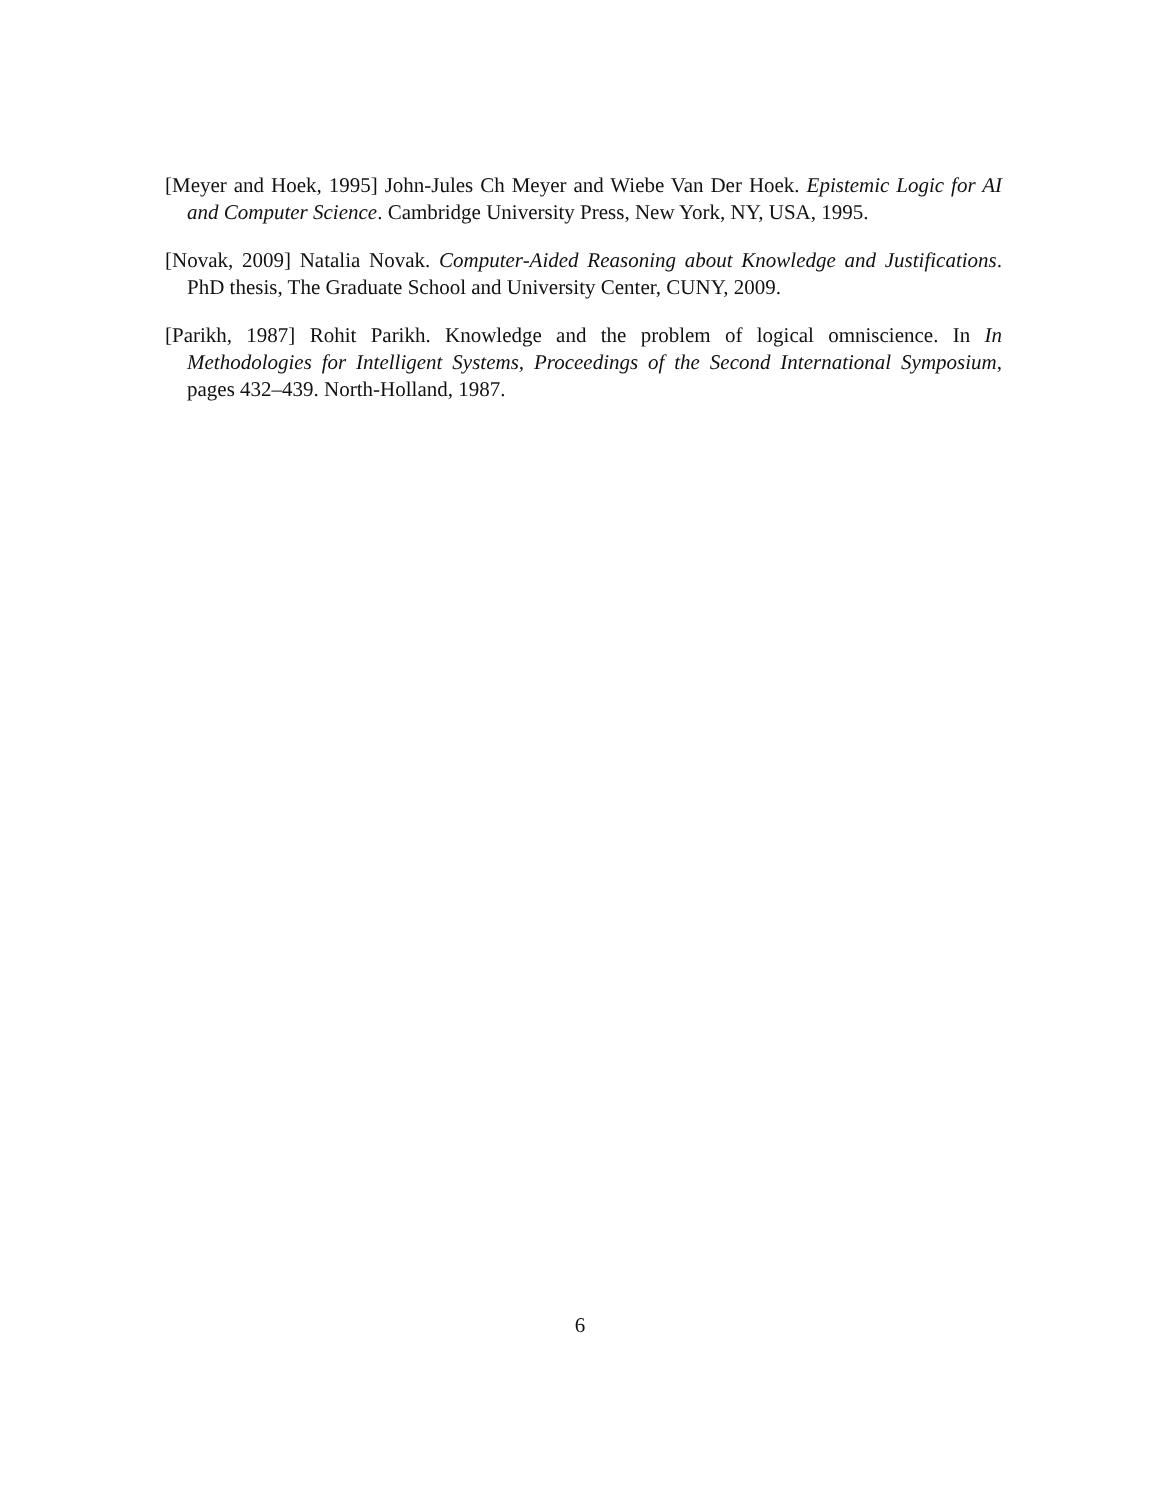[Meyer and Hoek, 1995] John-Jules Ch Meyer and Wiebe Van Der Hoek. Epistemic Logic for AI and Computer Science. Cambridge University Press, New York, NY, USA, 1995.
[Novak, 2009] Natalia Novak. Computer-Aided Reasoning about Knowledge and Justifications. PhD thesis, The Graduate School and University Center, CUNY, 2009.
[Parikh, 1987] Rohit Parikh. Knowledge and the problem of logical omniscience. In In Methodologies for Intelligent Systems, Proceedings of the Second International Symposium, pages 432–439. North-Holland, 1987.
6